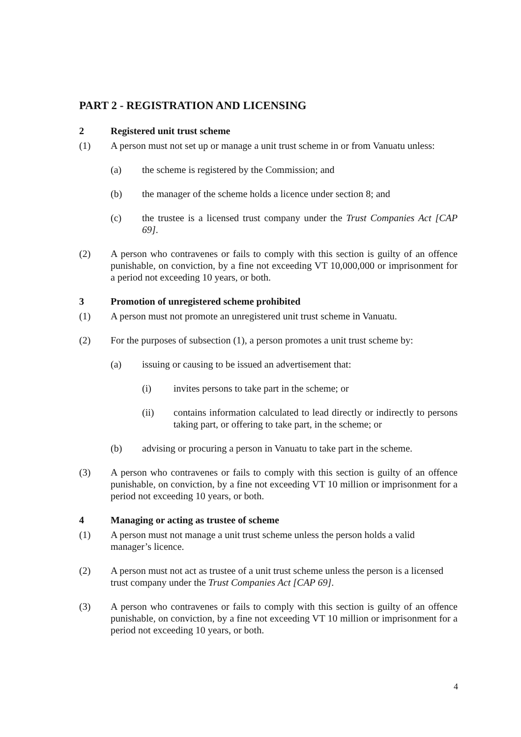PART 2 - REGISTRATION AND LICENSING
2 Registered unit trust scheme
(1) A person must not set up or manage a unit trust scheme in or from Vanuatu unless:
(a) the scheme is registered by the Commission; and
(b) the manager of the scheme holds a licence under section 8; and
(c) the trustee is a licensed trust company under the Trust Companies Act [CAP 69].
(2) A person who contravenes or fails to comply with this section is guilty of an offence punishable, on conviction, by a fine not exceeding VT 10,000,000 or imprisonment for a period not exceeding 10 years, or both.
3 Promotion of unregistered scheme prohibited
(1) A person must not promote an unregistered unit trust scheme in Vanuatu.
(2) For the purposes of subsection (1), a person promotes a unit trust scheme by:
(a) issuing or causing to be issued an advertisement that:
(i) invites persons to take part in the scheme; or
(ii) contains information calculated to lead directly or indirectly to persons taking part, or offering to take part, in the scheme; or
(b) advising or procuring a person in Vanuatu to take part in the scheme.
(3) A person who contravenes or fails to comply with this section is guilty of an offence punishable, on conviction, by a fine not exceeding VT 10 million or imprisonment for a period not exceeding 10 years, or both.
4 Managing or acting as trustee of scheme
(1) A person must not manage a unit trust scheme unless the person holds a valid manager’s licence.
(2) A person must not act as trustee of a unit trust scheme unless the person is a licensed trust company under the Trust Companies Act [CAP 69].
(3) A person who contravenes or fails to comply with this section is guilty of an offence punishable, on conviction, by a fine not exceeding VT 10 million or imprisonment for a period not exceeding 10 years, or both.
4